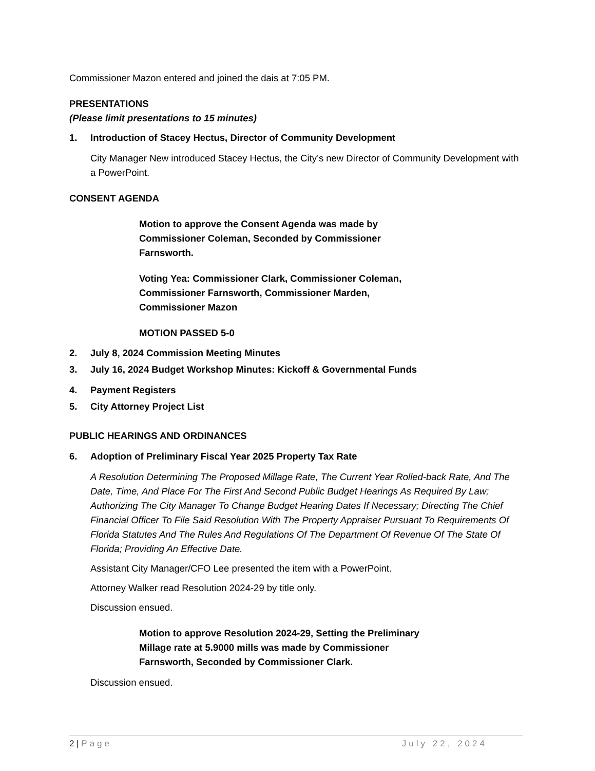Commissioner Mazon entered and joined the dais at 7:05 PM.
PRESENTATIONS
(Please limit presentations to 15 minutes)
1. Introduction of Stacey Hectus, Director of Community Development
City Manager New introduced Stacey Hectus, the City’s new Director of Community Development with a PowerPoint.
CONSENT AGENDA
Motion to approve the Consent Agenda was made by Commissioner Coleman, Seconded by Commissioner Farnsworth.
Voting Yea: Commissioner Clark, Commissioner Coleman, Commissioner Farnsworth, Commissioner Marden, Commissioner Mazon
MOTION PASSED 5-0
2. July 8, 2024 Commission Meeting Minutes
3. July 16, 2024 Budget Workshop Minutes: Kickoff & Governmental Funds
4. Payment Registers
5. City Attorney Project List
PUBLIC HEARINGS AND ORDINANCES
6. Adoption of Preliminary Fiscal Year 2025 Property Tax Rate
A Resolution Determining The Proposed Millage Rate, The Current Year Rolled-back Rate, And The Date, Time, And Place For The First And Second Public Budget Hearings As Required By Law; Authorizing The City Manager To Change Budget Hearing Dates If Necessary; Directing The Chief Financial Officer To File Said Resolution With The Property Appraiser Pursuant To Requirements Of Florida Statutes And The Rules And Regulations Of The Department Of Revenue Of The State Of Florida; Providing An Effective Date.
Assistant City Manager/CFO Lee presented the item with a PowerPoint.
Attorney Walker read Resolution 2024-29 by title only.
Discussion ensued.
Motion to approve Resolution 2024-29, Setting the Preliminary Millage rate at 5.9000 mills was made by Commissioner Farnsworth, Seconded by Commissioner Clark.
Discussion ensued.
2 | Page July 22, 2024